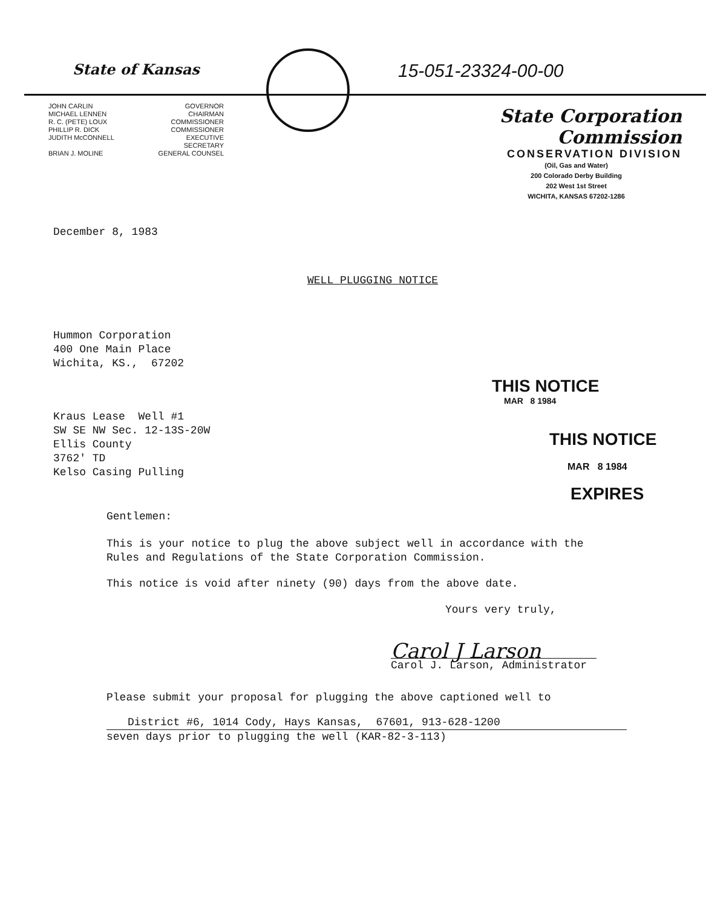State of Kansas
JOHN CARLIN GOVERNOR MICHAEL LENNEN CHAIRMAN R. C. (PETE) LOUX COMMISSIONER PHILLIP R. DICK COMMISSIONER JUDITH McCONNELL EXECUTIVE SECRETARY BRIAN J. MOLINE GENERAL COUNSEL
15-051-23324-00-00
State Corporation Commission
CONSERVATION DIVISION
(Oil, Gas and Water)
200 Colorado Derby Building
202 West 1st Street
WICHITA, KANSAS 67202-1286
December 8, 1983
WELL PLUGGING NOTICE
Hummon Corporation
400 One Main Place
Wichita, KS., 67202
Kraus Lease Well #1
SW SE NW Sec. 12-13S-20W
Ellis County
3762' TD
Kelso Casing Pulling
THIS NOTICE
MAR 8 1984
THIS NOTICE
MAR 8 1984
EXPIRES
Gentlemen:
This is your notice to plug the above subject well in accordance with the
Rules and Regulations of the State Corporation Commission.
This notice is void after ninety (90) days from the above date.
Yours very truly,
Carol J Larson
Carol J. Larson, Administrator
Please submit your proposal for plugging the above captioned well to
District #6, 1014 Cody, Hays Kansas, 67601, 913-628-1200
seven days prior to plugging the well (KAR-82-3-113)